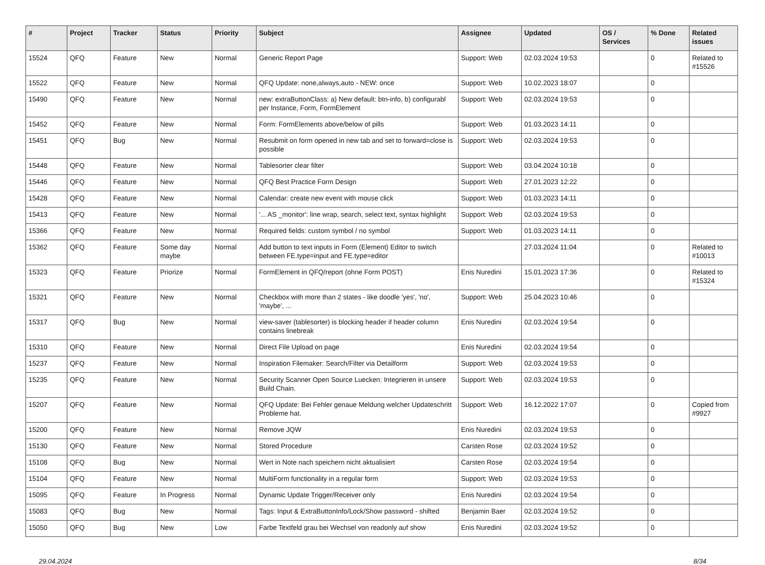| # | Project | Tracker | Status | Priority | Subject | Assignee | Updated | OS / Services | % Done | Related issues |
| --- | --- | --- | --- | --- | --- | --- | --- | --- | --- | --- |
| 15524 | QFQ | Feature | New | Normal | Generic Report Page | Support: Web | 02.03.2024 19:53 | | 0 | Related to #15526 |
| 15522 | QFQ | Feature | New | Normal | QFQ Update: none,always,auto - NEW: once | Support: Web | 10.02.2023 18:07 | | 0 | |
| 15490 | QFQ | Feature | New | Normal | new: extraButtonClass: a) New default: btn-info, b) configurabl per Instance, Form, FormElement | Support: Web | 02.03.2024 19:53 | | 0 | |
| 15452 | QFQ | Feature | New | Normal | Form: FormElements above/below of pills | Support: Web | 01.03.2023 14:11 | | 0 | |
| 15451 | QFQ | Bug | New | Normal | Resubmit on form opened in new tab and set to forward=close is possible | Support: Web | 02.03.2024 19:53 | | 0 | |
| 15448 | QFQ | Feature | New | Normal | Tablesorter clear filter | Support: Web | 03.04.2024 10:18 | | 0 | |
| 15446 | QFQ | Feature | New | Normal | QFQ Best Practice Form Design | Support: Web | 27.01.2023 12:22 | | 0 | |
| 15428 | QFQ | Feature | New | Normal | Calendar: create new event with mouse click | Support: Web | 01.03.2023 14:11 | | 0 | |
| 15413 | QFQ | Feature | New | Normal | '... AS _monitor': line wrap, search, select text, syntax highlight | Support: Web | 02.03.2024 19:53 | | 0 | |
| 15366 | QFQ | Feature | New | Normal | Required fields: custom symbol / no symbol | Support: Web | 01.03.2023 14:11 | | 0 | |
| 15362 | QFQ | Feature | Some day maybe | Normal | Add button to text inputs in Form (Element) Editor to switch between FE.type=input and FE.type=editor | | 27.03.2024 11:04 | | 0 | Related to #10013 |
| 15323 | QFQ | Feature | Priorize | Normal | FormElement in QFQ/report (ohne Form POST) | Enis Nuredini | 15.01.2023 17:36 | | 0 | Related to #15324 |
| 15321 | QFQ | Feature | New | Normal | Checkbox with more than 2 states - like doodle 'yes', 'no', 'maybe', ... | Support: Web | 25.04.2023 10:46 | | 0 | |
| 15317 | QFQ | Bug | New | Normal | view-saver (tablesorter) is blocking header if header column contains linebreak | Enis Nuredini | 02.03.2024 19:54 | | 0 | |
| 15310 | QFQ | Feature | New | Normal | Direct File Upload on page | Enis Nuredini | 02.03.2024 19:54 | | 0 | |
| 15237 | QFQ | Feature | New | Normal | Inspiration Filemaker: Search/Filter via Detailform | Support: Web | 02.03.2024 19:53 | | 0 | |
| 15235 | QFQ | Feature | New | Normal | Security Scanner Open Source Luecken: Integrieren in unsere Build Chain. | Support: Web | 02.03.2024 19:53 | | 0 | |
| 15207 | QFQ | Feature | New | Normal | QFQ Update: Bei Fehler genaue Meldung welcher Updateschritt Probleme hat. | Support: Web | 16.12.2022 17:07 | | 0 | Copied from #9927 |
| 15200 | QFQ | Feature | New | Normal | Remove JQW | Enis Nuredini | 02.03.2024 19:53 | | 0 | |
| 15130 | QFQ | Feature | New | Normal | Stored Procedure | Carsten Rose | 02.03.2024 19:52 | | 0 | |
| 15108 | QFQ | Bug | New | Normal | Wert in Note nach speichern nicht aktualisiert | Carsten Rose | 02.03.2024 19:54 | | 0 | |
| 15104 | QFQ | Feature | New | Normal | MultiForm functionality in a regular form | Support: Web | 02.03.2024 19:53 | | 0 | |
| 15095 | QFQ | Feature | In Progress | Normal | Dynamic Update Trigger/Receiver only | Enis Nuredini | 02.03.2024 19:54 | | 0 | |
| 15083 | QFQ | Bug | New | Normal | Tags: Input & ExtraButtonInfo/Lock/Show password - shifted | Benjamin Baer | 02.03.2024 19:52 | | 0 | |
| 15050 | QFQ | Bug | New | Low | Farbe Textfeld grau bei Wechsel von readonly auf show | Enis Nuredini | 02.03.2024 19:52 | | 0 | |
29.04.2024 8/34